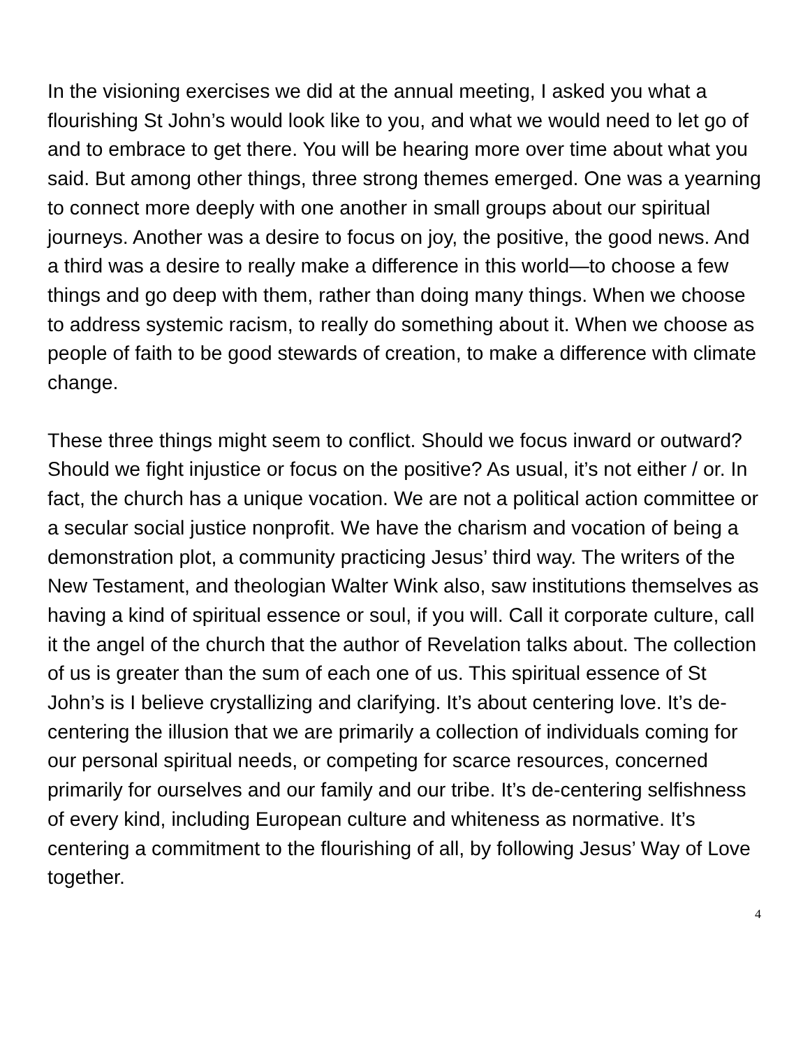In the visioning exercises we did at the annual meeting, I asked you what a flourishing St John’s would look like to you, and what we would need to let go of and to embrace to get there. You will be hearing more over time about what you said. But among other things, three strong themes emerged. One was a yearning to connect more deeply with one another in small groups about our spiritual journeys. Another was a desire to focus on joy, the positive, the good news. And a third was a desire to really make a difference in this world—to choose a few things and go deep with them, rather than doing many things. When we choose to address systemic racism, to really do something about it. When we choose as people of faith to be good stewards of creation, to make a difference with climate change.
These three things might seem to conflict. Should we focus inward or outward? Should we fight injustice or focus on the positive? As usual, it’s not either / or. In fact, the church has a unique vocation. We are not a political action committee or a secular social justice nonprofit. We have the charism and vocation of being a demonstration plot, a community practicing Jesus’ third way. The writers of the New Testament, and theologian Walter Wink also, saw institutions themselves as having a kind of spiritual essence or soul, if you will. Call it corporate culture, call it the angel of the church that the author of Revelation talks about. The collection of us is greater than the sum of each one of us. This spiritual essence of St John’s is I believe crystallizing and clarifying. It’s about centering love. It’s de-centering the illusion that we are primarily a collection of individuals coming for our personal spiritual needs, or competing for scarce resources, concerned primarily for ourselves and our family and our tribe. It’s de-centering selfishness of every kind, including European culture and whiteness as normative. It’s centering a commitment to the flourishing of all, by following Jesus’ Way of Love together.
4